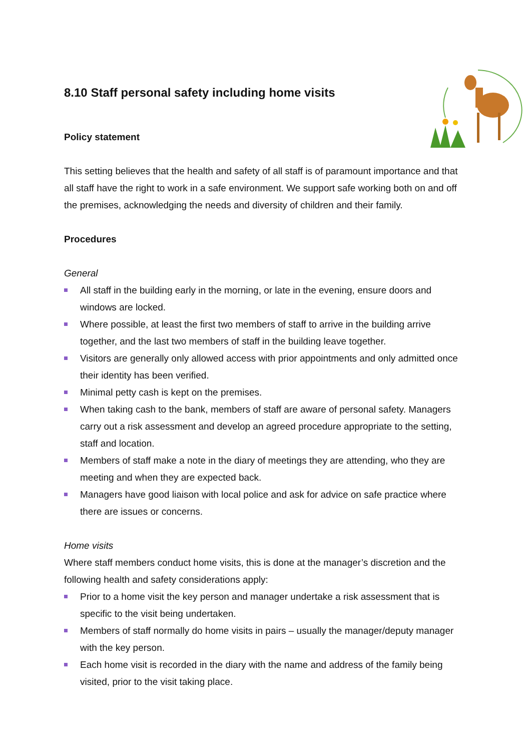8.10 Staff personal safety including home visits
Policy statement
This setting believes that the health and safety of all staff is of paramount importance and that all staff have the right to work in a safe environment. We support safe working both on and off the premises, acknowledging the needs and diversity of children and their family.
Procedures
General
All staff in the building early in the morning, or late in the evening, ensure doors and windows are locked.
Where possible, at least the first two members of staff to arrive in the building arrive together, and the last two members of staff in the building leave together.
Visitors are generally only allowed access with prior appointments and only admitted once their identity has been verified.
Minimal petty cash is kept on the premises.
When taking cash to the bank, members of staff are aware of personal safety. Managers carry out a risk assessment and develop an agreed procedure appropriate to the setting, staff and location.
Members of staff make a note in the diary of meetings they are attending, who they are meeting and when they are expected back.
Managers have good liaison with local police and ask for advice on safe practice where there are issues or concerns.
Home visits
Where staff members conduct home visits, this is done at the manager’s discretion and the following health and safety considerations apply:
Prior to a home visit the key person and manager undertake a risk assessment that is specific to the visit being undertaken.
Members of staff normally do home visits in pairs – usually the manager/deputy manager with the key person.
Each home visit is recorded in the diary with the name and address of the family being visited, prior to the visit taking place.